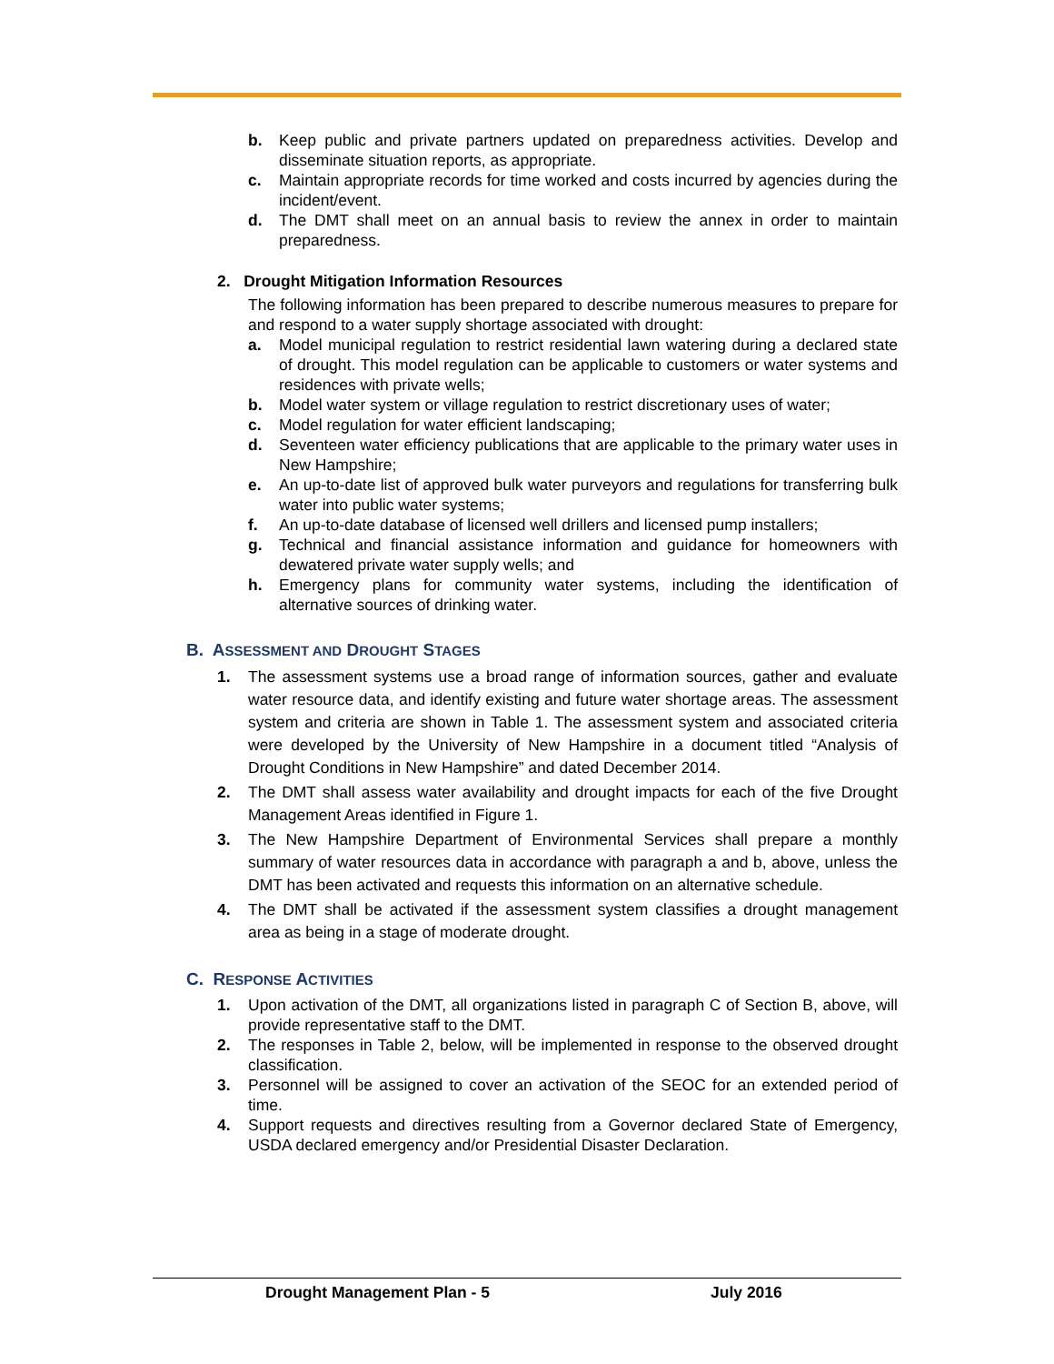b. Keep public and private partners updated on preparedness activities. Develop and disseminate situation reports, as appropriate.
c. Maintain appropriate records for time worked and costs incurred by agencies during the incident/event.
d. The DMT shall meet on an annual basis to review the annex in order to maintain preparedness.
2. Drought Mitigation Information Resources
The following information has been prepared to describe numerous measures to prepare for and respond to a water supply shortage associated with drought:
a. Model municipal regulation to restrict residential lawn watering during a declared state of drought. This model regulation can be applicable to customers or water systems and residences with private wells;
b. Model water system or village regulation to restrict discretionary uses of water;
c. Model regulation for water efficient landscaping;
d. Seventeen water efficiency publications that are applicable to the primary water uses in New Hampshire;
e. An up-to-date list of approved bulk water purveyors and regulations for transferring bulk water into public water systems;
f. An up-to-date database of licensed well drillers and licensed pump installers;
g. Technical and financial assistance information and guidance for homeowners with dewatered private water supply wells; and
h. Emergency plans for community water systems, including the identification of alternative sources of drinking water.
B. ASSESSMENT AND DROUGHT STAGES
1. The assessment systems use a broad range of information sources, gather and evaluate water resource data, and identify existing and future water shortage areas. The assessment system and criteria are shown in Table 1. The assessment system and associated criteria were developed by the University of New Hampshire in a document titled “Analysis of Drought Conditions in New Hampshire” and dated December 2014.
2. The DMT shall assess water availability and drought impacts for each of the five Drought Management Areas identified in Figure 1.
3. The New Hampshire Department of Environmental Services shall prepare a monthly summary of water resources data in accordance with paragraph a and b, above, unless the DMT has been activated and requests this information on an alternative schedule.
4. The DMT shall be activated if the assessment system classifies a drought management area as being in a stage of moderate drought.
C. RESPONSE ACTIVITIES
1. Upon activation of the DMT, all organizations listed in paragraph C of Section B, above, will provide representative staff to the DMT.
2. The responses in Table 2, below, will be implemented in response to the observed drought classification.
3. Personnel will be assigned to cover an activation of the SEOC for an extended period of time.
4. Support requests and directives resulting from a Governor declared State of Emergency, USDA declared emergency and/or Presidential Disaster Declaration.
Drought Management Plan - 5 July 2016